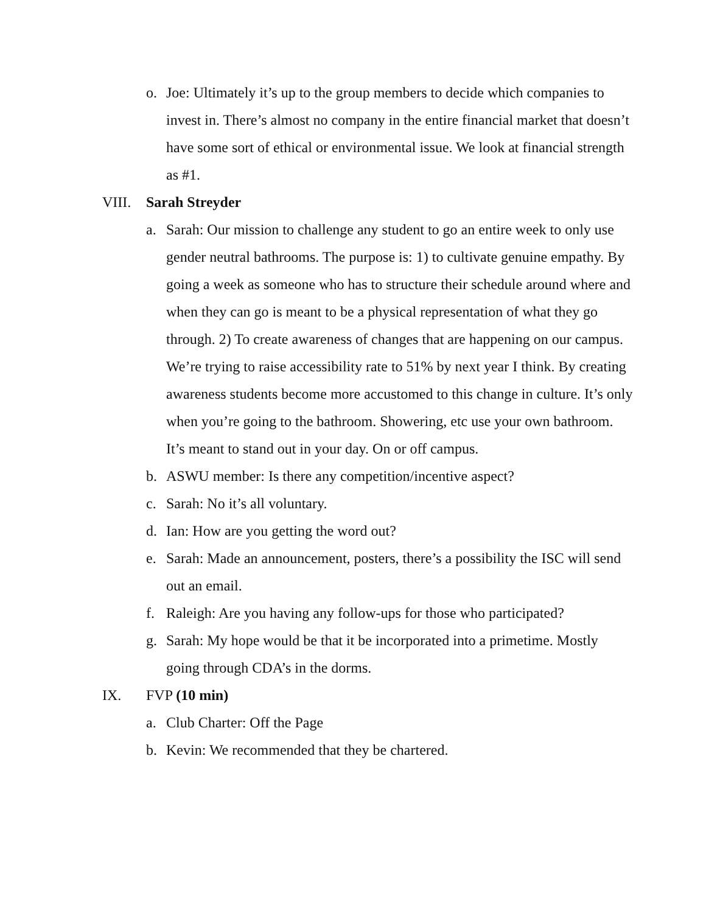o. Joe: Ultimately it’s up to the group members to decide which companies to invest in. There’s almost no company in the entire financial market that doesn’t have some sort of ethical or environmental issue. We look at financial strength as #1.
VIII. Sarah Streyder
a. Sarah: Our mission to challenge any student to go an entire week to only use gender neutral bathrooms. The purpose is: 1) to cultivate genuine empathy. By going a week as someone who has to structure their schedule around where and when they can go is meant to be a physical representation of what they go through. 2) To create awareness of changes that are happening on our campus. We’re trying to raise accessibility rate to 51% by next year I think. By creating awareness students become more accustomed to this change in culture. It’s only when you’re going to the bathroom. Showering, etc use your own bathroom. It’s meant to stand out in your day. On or off campus.
b. ASWU member: Is there any competition/incentive aspect?
c. Sarah: No it’s all voluntary.
d. Ian: How are you getting the word out?
e. Sarah: Made an announcement, posters, there’s a possibility the ISC will send out an email.
f. Raleigh: Are you having any follow-ups for those who participated?
g. Sarah: My hope would be that it be incorporated into a primetime. Mostly going through CDA’s in the dorms.
IX. FVP (10 min)
a. Club Charter: Off the Page
b. Kevin: We recommended that they be chartered.